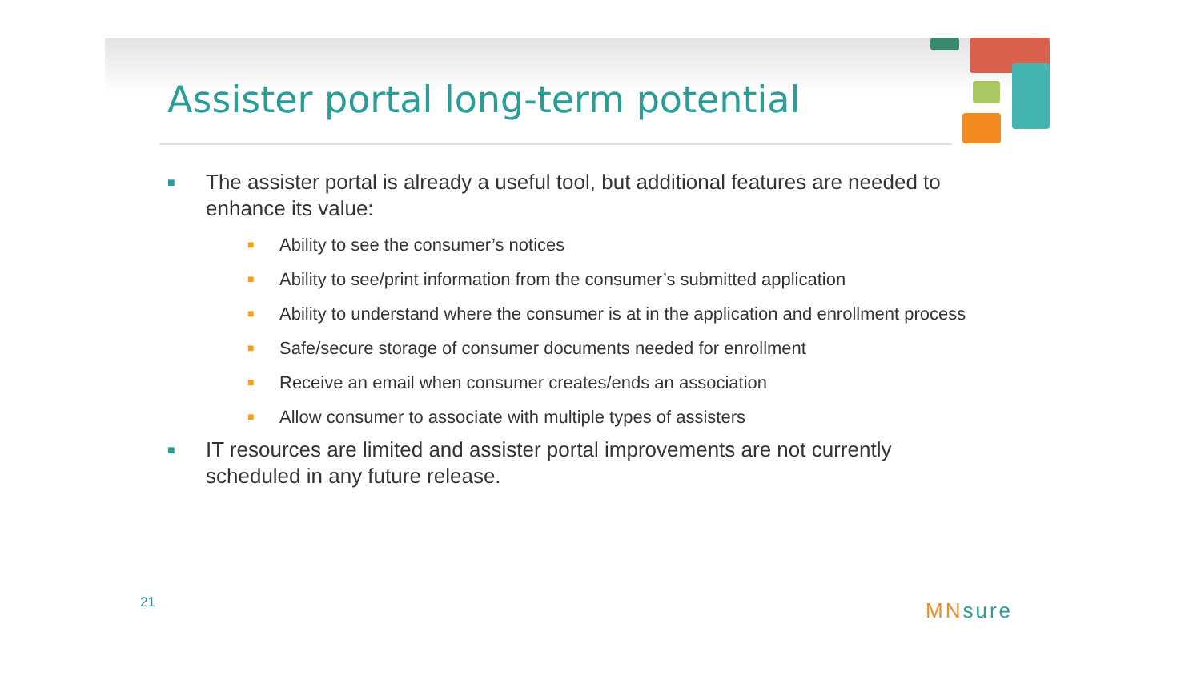Assister portal long-term potential
■ The assister portal is already a useful tool, but additional features are needed to enhance its value:
■ Ability to see the consumer’s notices
■ Ability to see/print information from the consumer’s submitted application
■ Ability to understand where the consumer is at in the application and enrollment process
■ Safe/secure storage of consumer documents needed for enrollment
■ Receive an email when consumer creates/ends an association
■ Allow consumer to associate with multiple types of assisters
■ IT resources are limited and assister portal improvements are not currently scheduled in any future release.
21 MNsure